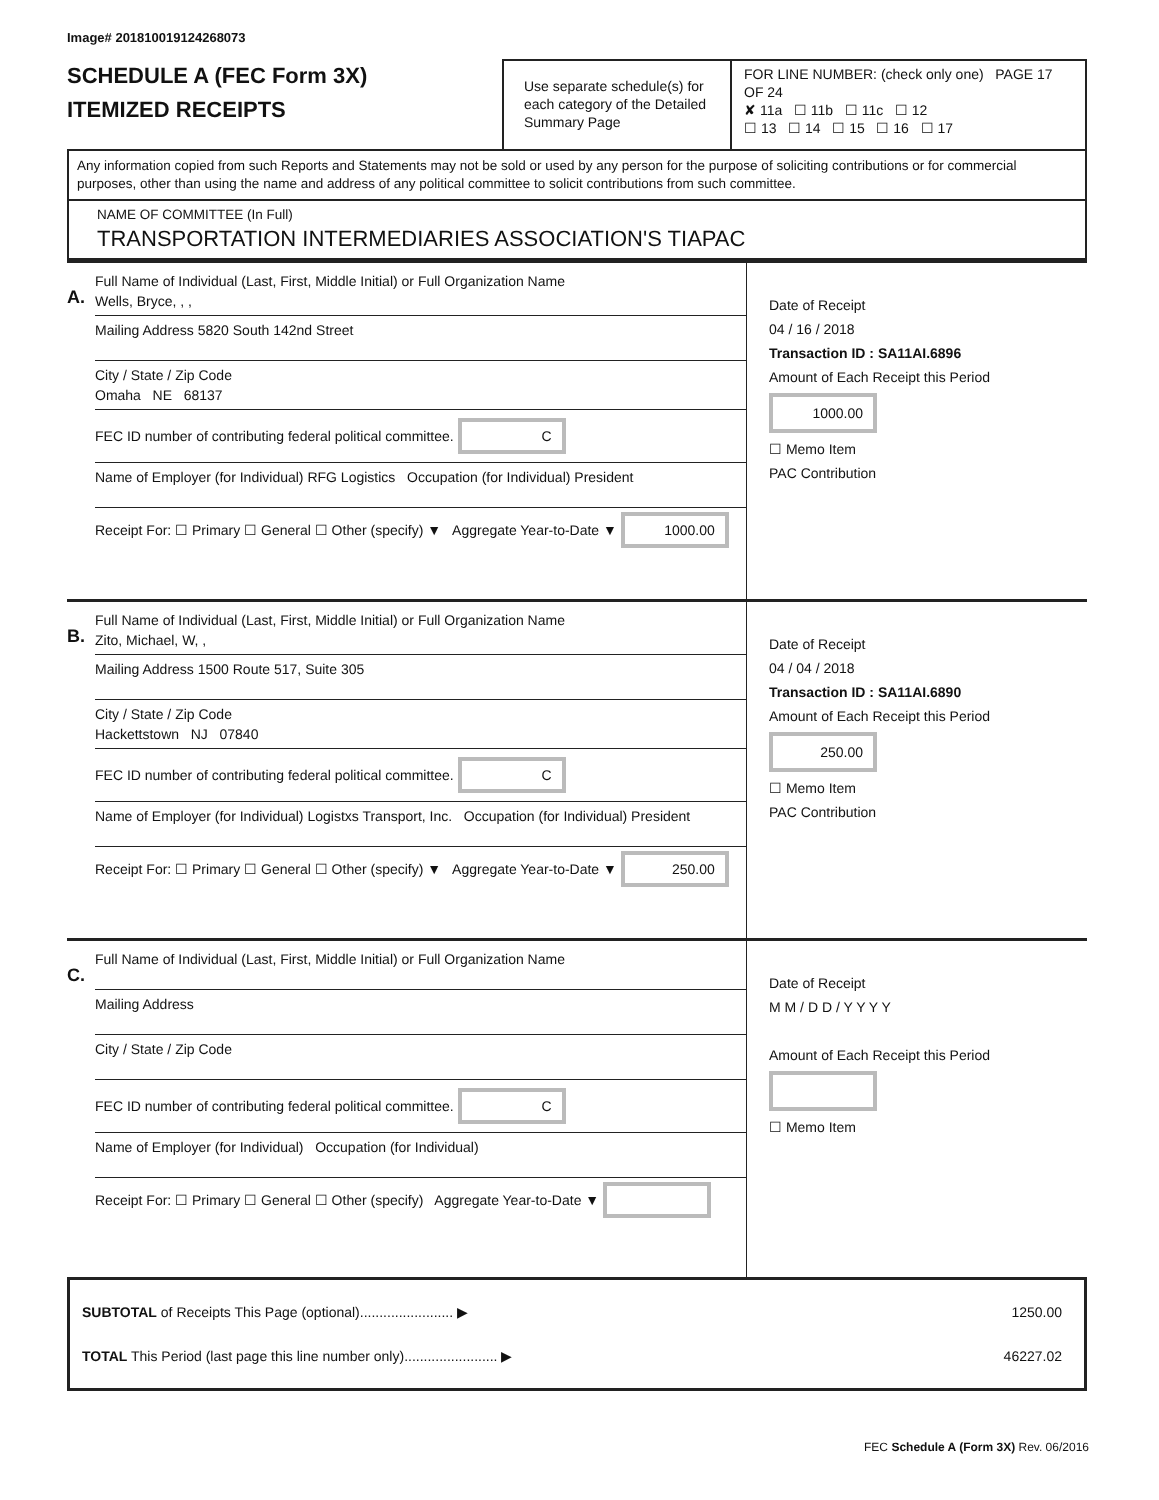Image# 201810019124268073
SCHEDULE A (FEC Form 3X)
ITEMIZED RECEIPTS
Use separate schedule(s) for each category of the Detailed Summary Page
FOR LINE NUMBER: (check only one) PAGE 17 OF 24
✘ 11a ☐ 11b ☐ 11c ☐ 12
☐ 13 ☐ 14 ☐ 15 ☐ 16 ☐ 17
Any information copied from such Reports and Statements may not be sold or used by any person for the purpose of soliciting contributions or for commercial purposes, other than using the name and address of any political committee to solicit contributions from such committee.
NAME OF COMMITTEE (In Full)
TRANSPORTATION INTERMEDIARIES ASSOCIATION'S TIAPAC
A.
Full Name of Individual (Last, First, Middle Initial) or Full Organization Name
Wells, Bryce, , ,
Mailing Address 5820 South 142nd Street
City / State / Zip Code
Omaha NE 68137
FEC ID number of contributing federal political committee. C
Name of Employer (for Individual) RFG Logistics Occupation (for Individual) President
Receipt For: ☐ Primary ☐ General ☐ Other (specify) ▼ Aggregate Year-to-Date ▼ 1000.00
Date of Receipt
04 / 16 / 2018
Transaction ID : SA11AI.6896
Amount of Each Receipt this Period
1000.00
☐ Memo Item
PAC Contribution
B.
Full Name of Individual (Last, First, Middle Initial) or Full Organization Name
Zito, Michael, W, ,
Mailing Address 1500 Route 517, Suite 305
City / State / Zip Code
Hackettstown NJ 07840
FEC ID number of contributing federal political committee. C
Name of Employer (for Individual) Logistxs Transport, Inc. Occupation (for Individual) President
Receipt For: ☐ Primary ☐ General ☐ Other (specify) ▼ Aggregate Year-to-Date ▼ 250.00
Date of Receipt
04 / 04 / 2018
Transaction ID : SA11AI.6890
Amount of Each Receipt this Period
250.00
☐ Memo Item
PAC Contribution
C.
Full Name of Individual (Last, First, Middle Initial) or Full Organization Name
Mailing Address
City / State / Zip Code
FEC ID number of contributing federal political committee. C
Name of Employer (for Individual) Occupation (for Individual)
Receipt For: ☐ Primary ☐ General ☐ Other (specify) Aggregate Year-to-Date ▼
Date of Receipt
M M / D D / Y Y Y Y
Amount of Each Receipt this Period
☐ Memo Item
SUBTOTAL of Receipts This Page (optional)........................ ▶
1250.00
TOTAL This Period (last page this line number only)........................ ▶
46227.02
FEC Schedule A (Form 3X) Rev. 06/2016